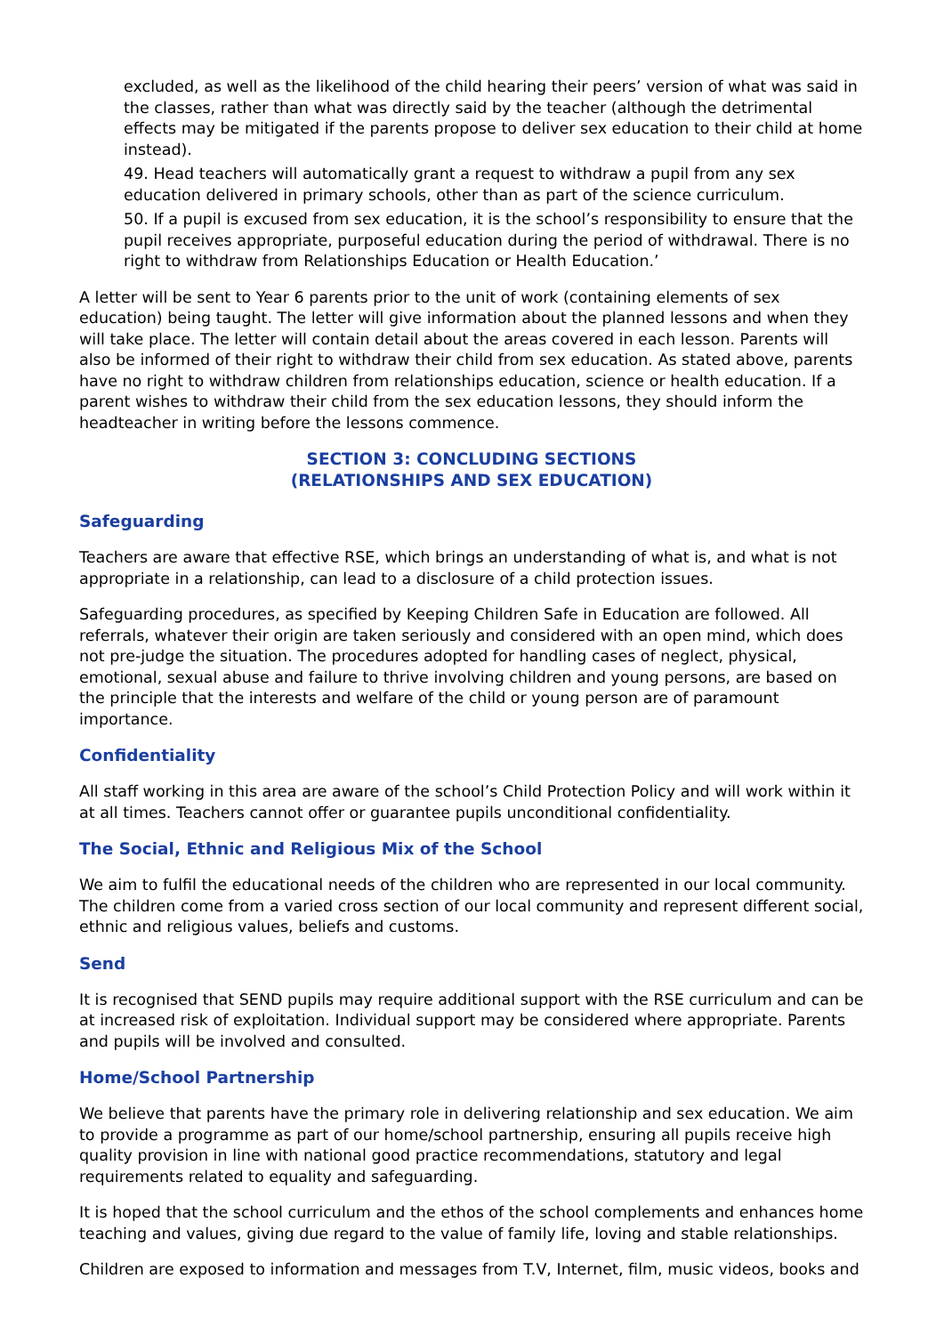excluded, as well as the likelihood of the child hearing their peers’ version of what was said in the classes, rather than what was directly said by the teacher (although the detrimental effects may be mitigated if the parents propose to deliver sex education to their child at home instead).
49. Head teachers will automatically grant a request to withdraw a pupil from any sex education delivered in primary schools, other than as part of the science curriculum.
50. If a pupil is excused from sex education, it is the school’s responsibility to ensure that the pupil receives appropriate, purposeful education during the period of withdrawal. There is no right to withdraw from Relationships Education or Health Education.’
A letter will be sent to Year 6 parents prior to the unit of work (containing elements of sex education) being taught. The letter will give information about the planned lessons and when they will take place. The letter will contain detail about the areas covered in each lesson. Parents will also be informed of their right to withdraw their child from sex education. As stated above, parents have no right to withdraw children from relationships education, science or health education. If a parent wishes to withdraw their child from the sex education lessons, they should inform the headteacher in writing before the lessons commence.
SECTION 3: CONCLUDING SECTIONS
(RELATIONSHIPS AND SEX EDUCATION)
Safeguarding
Teachers are aware that effective RSE, which brings an understanding of what is, and what is not appropriate in a relationship, can lead to a disclosure of a child protection issues.
Safeguarding procedures, as specified by Keeping Children Safe in Education are followed. All referrals, whatever their origin are taken seriously and considered with an open mind, which does not pre-judge the situation. The procedures adopted for handling cases of neglect, physical, emotional, sexual abuse and failure to thrive involving children and young persons, are based on the principle that the interests and welfare of the child or young person are of paramount importance.
Confidentiality
All staff working in this area are aware of the school’s Child Protection Policy and will work within it at all times. Teachers cannot offer or guarantee pupils unconditional confidentiality.
The Social, Ethnic and Religious Mix of the School
We aim to fulfil the educational needs of the children who are represented in our local community. The children come from a varied cross section of our local community and represent different social, ethnic and religious values, beliefs and customs.
Send
It is recognised that SEND pupils may require additional support with the RSE curriculum and can be at increased risk of exploitation. Individual support may be considered where appropriate. Parents and pupils will be involved and consulted.
Home/School Partnership
We believe that parents have the primary role in delivering relationship and sex education. We aim to provide a programme as part of our home/school partnership, ensuring all pupils receive high quality provision in line with national good practice recommendations, statutory and legal requirements related to equality and safeguarding.
It is hoped that the school curriculum and the ethos of the school complements and enhances home teaching and values, giving due regard to the value of family life, loving and stable relationships.
Children are exposed to information and messages from T.V, Internet, film, music videos, books and